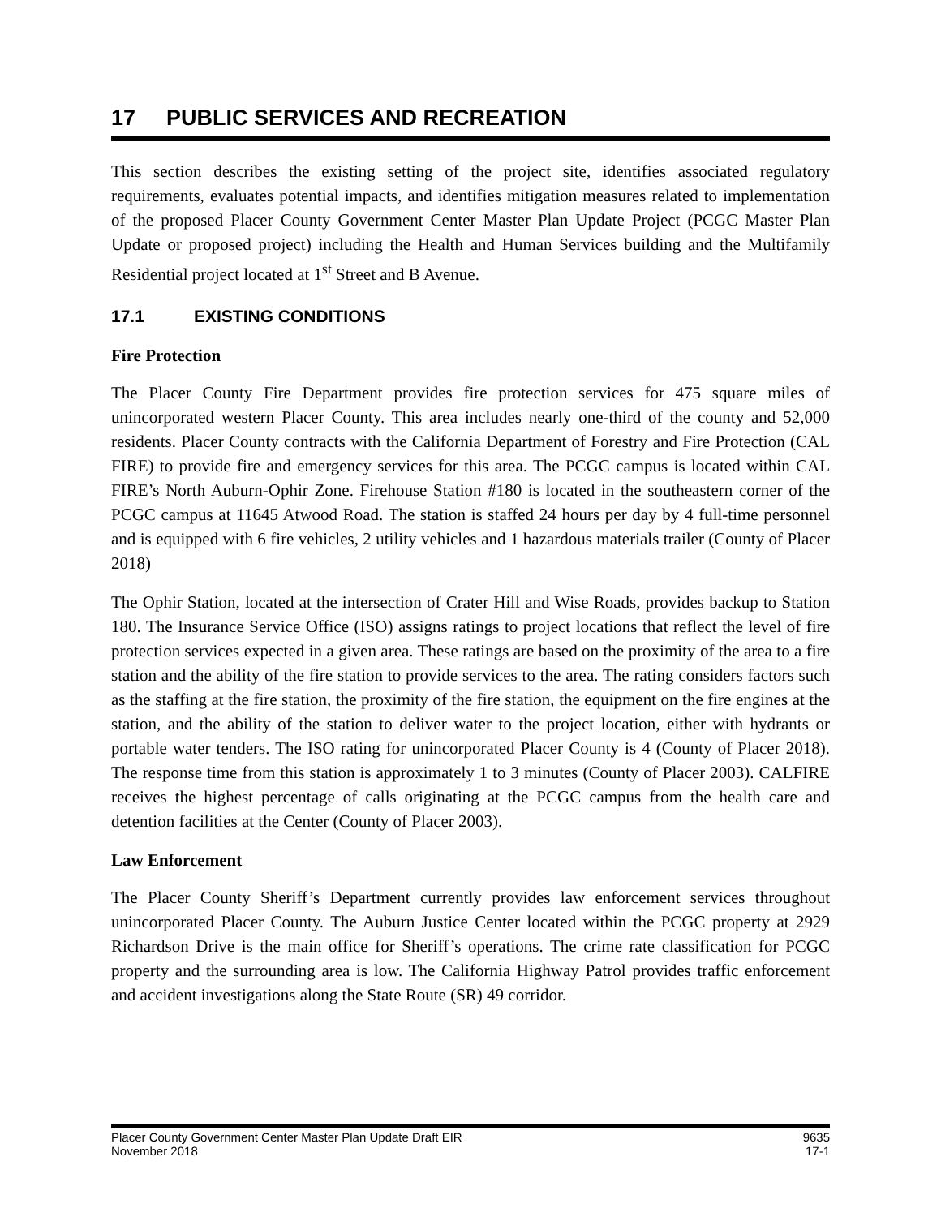17 PUBLIC SERVICES AND RECREATION
This section describes the existing setting of the project site, identifies associated regulatory requirements, evaluates potential impacts, and identifies mitigation measures related to implementation of the proposed Placer County Government Center Master Plan Update Project (PCGC Master Plan Update or proposed project) including the Health and Human Services building and the Multifamily Residential project located at 1<sup>st</sup> Street and B Avenue.
17.1 EXISTING CONDITIONS
Fire Protection
The Placer County Fire Department provides fire protection services for 475 square miles of unincorporated western Placer County. This area includes nearly one-third of the county and 52,000 residents. Placer County contracts with the California Department of Forestry and Fire Protection (CAL FIRE) to provide fire and emergency services for this area. The PCGC campus is located within CAL FIRE’s North Auburn-Ophir Zone. Firehouse Station #180 is located in the southeastern corner of the PCGC campus at 11645 Atwood Road. The station is staffed 24 hours per day by 4 full-time personnel and is equipped with 6 fire vehicles, 2 utility vehicles and 1 hazardous materials trailer (County of Placer 2018)
The Ophir Station, located at the intersection of Crater Hill and Wise Roads, provides backup to Station 180. The Insurance Service Office (ISO) assigns ratings to project locations that reflect the level of fire protection services expected in a given area. These ratings are based on the proximity of the area to a fire station and the ability of the fire station to provide services to the area. The rating considers factors such as the staffing at the fire station, the proximity of the fire station, the equipment on the fire engines at the station, and the ability of the station to deliver water to the project location, either with hydrants or portable water tenders. The ISO rating for unincorporated Placer County is 4 (County of Placer 2018). The response time from this station is approximately 1 to 3 minutes (County of Placer 2003). CALFIRE receives the highest percentage of calls originating at the PCGC campus from the health care and detention facilities at the Center (County of Placer 2003).
Law Enforcement
The Placer County Sheriff’s Department currently provides law enforcement services throughout unincorporated Placer County. The Auburn Justice Center located within the PCGC property at 2929 Richardson Drive is the main office for Sheriff’s operations. The crime rate classification for PCGC property and the surrounding area is low. The California Highway Patrol provides traffic enforcement and accident investigations along the State Route (SR) 49 corridor.
Placer County Government Center Master Plan Update Draft EIR 9635
November 2018 17-1